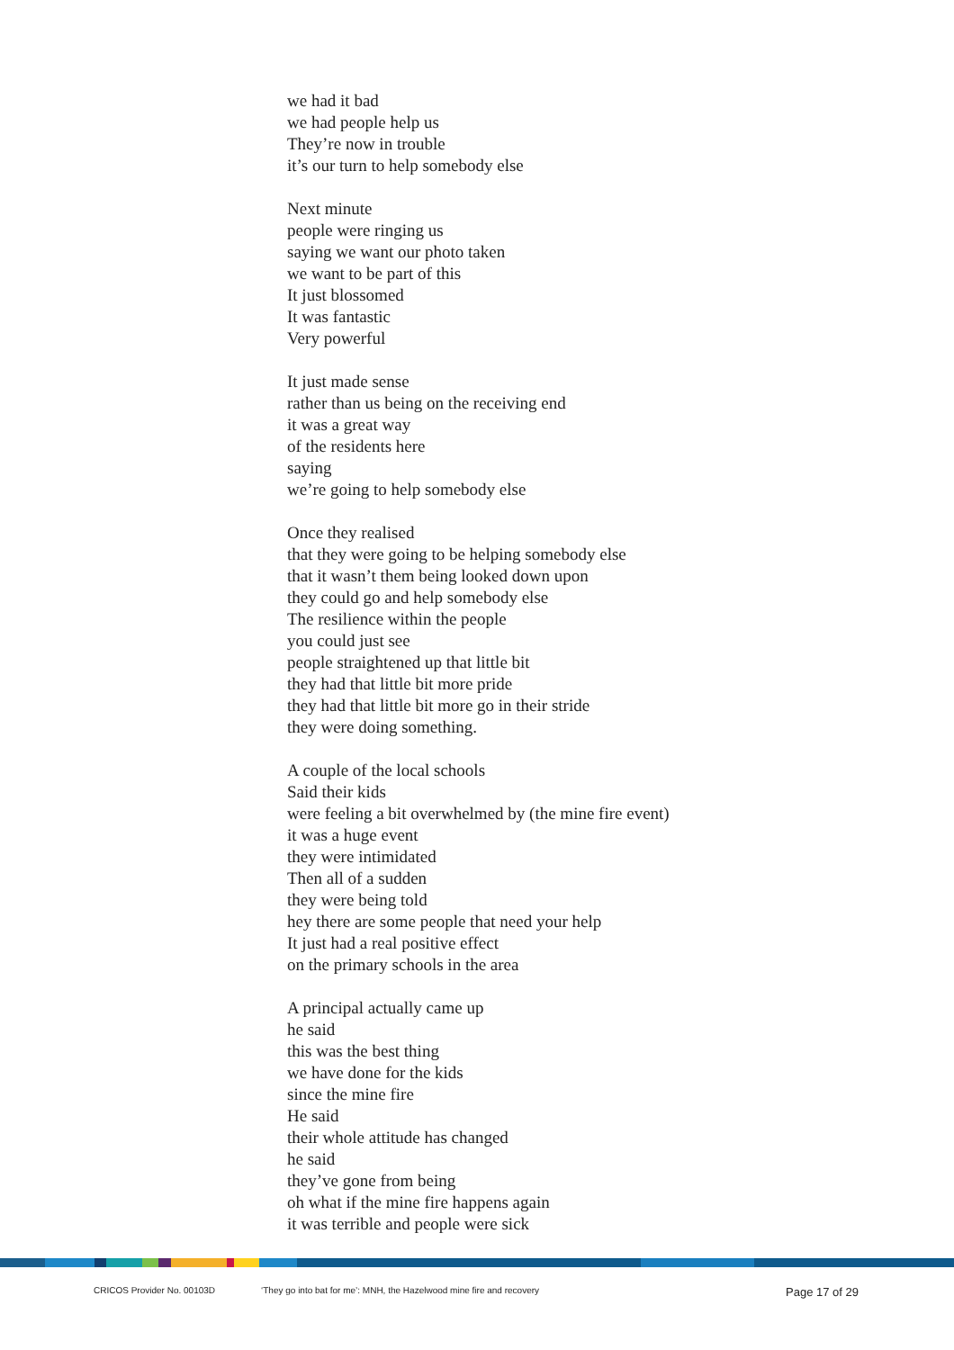we had it bad
we had people help us
They’re now in trouble
it’s our turn to help somebody else
Next minute
people were ringing us
saying we want our photo taken
we want to be part of this
It just blossomed
It was fantastic
Very powerful
It just made sense
rather than us being on the receiving end
it was a great way
of the residents here
saying
we’re going to help somebody else
Once they realised
that they were going to be helping somebody else
that it wasn’t them being looked down upon
they could go and help somebody else
The resilience within the people
you could just see
people straightened up that little bit
they had that little bit more pride
they had that little bit more go in their stride
they were doing something.
A couple of the local schools
Said their kids
were feeling a bit overwhelmed by (the mine fire event)
it was a huge event
they were intimidated
Then all of a sudden
they were being told
hey there are some people that need your help
It just had a real positive effect
on the primary schools in the area
A principal actually came up
he said
this was the best thing
we have done for the kids
since the mine fire
He said
their whole attitude has changed
he said
they’ve gone from being
oh what if the mine fire happens again
it was terrible and people were sick
CRICOS Provider No. 00103D ‘They go into bat for me’: MNH, the Hazelwood mine fire and recovery Page 17 of 29